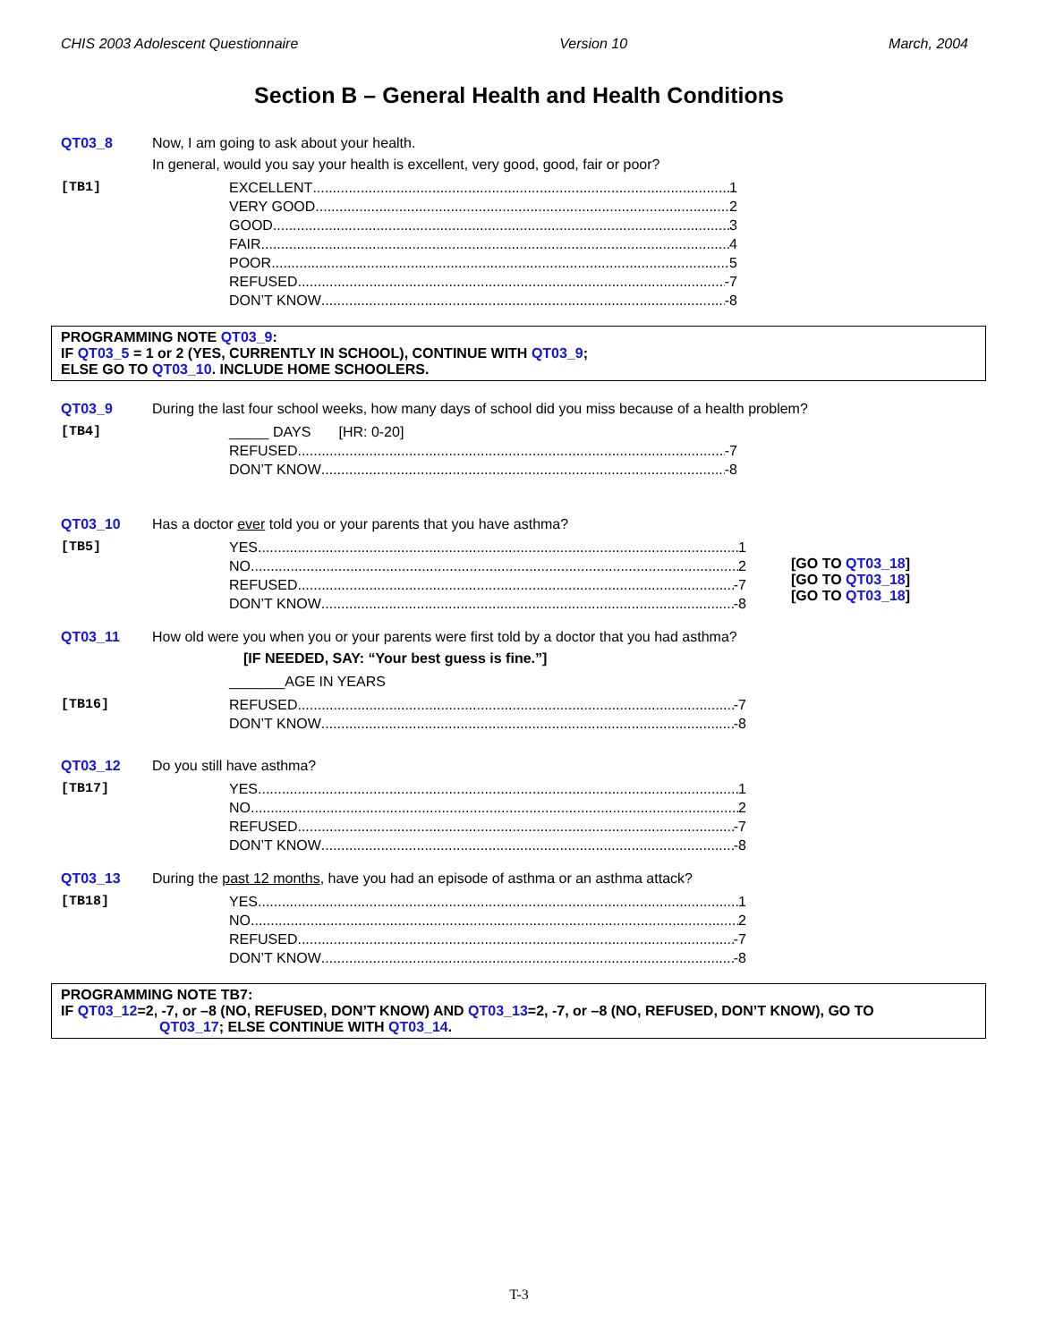CHIS 2003 Adolescent Questionnaire Version 10 March, 2004
Section B – General Health and Health Conditions
QT03_8 Now, I am going to ask about your health.
In general, would you say your health is excellent, very good, good, fair or poor?
[TB1]
EXCELLENT 1
VERY GOOD 2
GOOD 3
FAIR 4
POOR 5
REFUSED -7
DON’T KNOW -8
PROGRAMMING NOTE QT03_9:
IF QT03_5 = 1 or 2 (YES, CURRENTLY IN SCHOOL), CONTINUE WITH QT03_9;
ELSE GO TO QT03_10. INCLUDE HOME SCHOOLERS.
QT03_9 During the last four school weeks, how many days of school did you miss because of a health problem?
[TB4]
_____ DAYS [HR: 0-20]
REFUSED -7
DON’T KNOW -8
QT03_10 Has a doctor ever told you or your parents that you have asthma?
[TB5]
YES 1
NO 2
REFUSED -7
DON’T KNOW -8
[GO TO QT03_18]
[GO TO QT03_18]
[GO TO QT03_18]
QT03_11 How old were you when you or your parents were first told by a doctor that you had asthma?
[IF NEEDED, SAY: “Your best guess is fine.”]
_______AGE IN YEARS
[TB16]
REFUSED -7
DON’T KNOW -8
QT03_12 Do you still have asthma?
[TB17]
YES 1
NO 2
REFUSED -7
DON’T KNOW -8
QT03_13 During the past 12 months, have you had an episode of asthma or an asthma attack?
[TB18]
YES 1
NO 2
REFUSED -7
DON’T KNOW -8
PROGRAMMING NOTE TB7:
IF QT03_12=2, -7, or –8 (NO, REFUSED, DON’T KNOW) AND QT03_13=2, -7, or –8 (NO, REFUSED, DON’T KNOW), GO TO
QT03_17; ELSE CONTINUE WITH QT03_14.
T-3